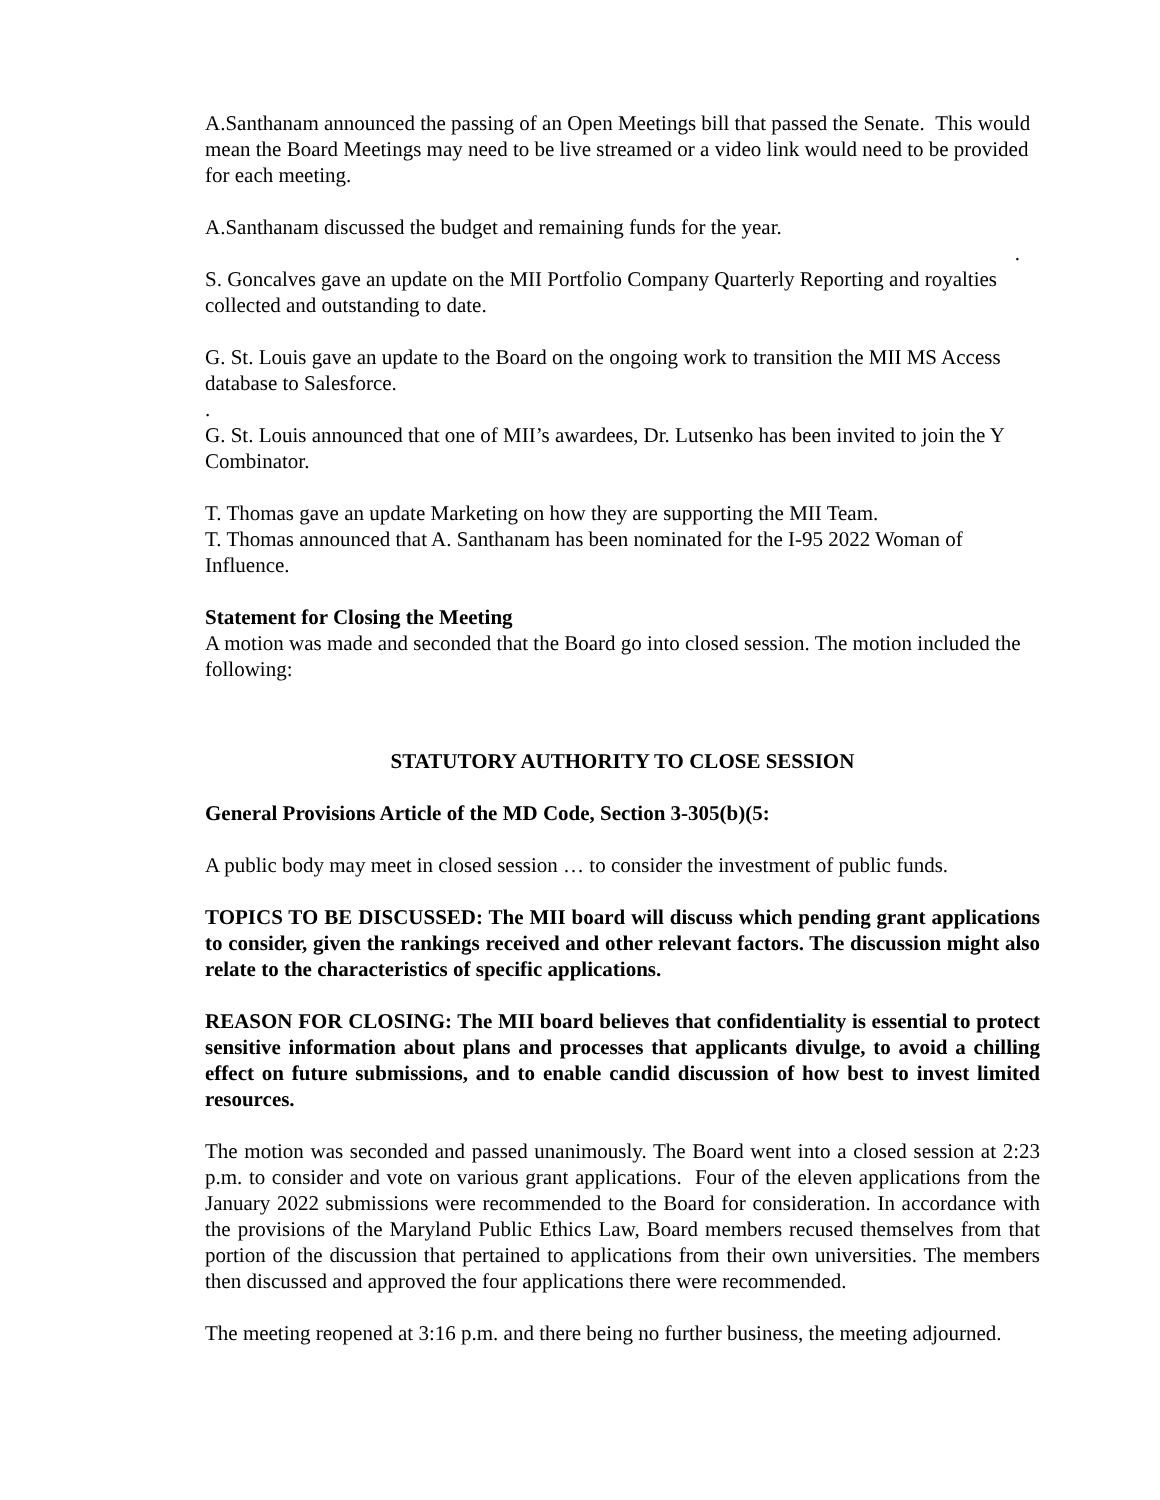A.Santhanam announced the passing of an Open Meetings bill that passed the Senate. This would mean the Board Meetings may need to be live streamed or a video link would need to be provided for each meeting.
A.Santhanam discussed the budget and remaining funds for the year.
.
S. Goncalves gave an update on the MII Portfolio Company Quarterly Reporting and royalties collected and outstanding to date.
G. St. Louis gave an update to the Board on the ongoing work to transition the MII MS Access database to Salesforce.
.
G. St. Louis announced that one of MII’s awardees, Dr. Lutsenko has been invited to join the Y Combinator.
T. Thomas gave an update Marketing on how they are supporting the MII Team.
T. Thomas announced that A. Santhanam has been nominated for the I-95 2022 Woman of Influence.
Statement for Closing the Meeting
A motion was made and seconded that the Board go into closed session. The motion included the following:
STATUTORY AUTHORITY TO CLOSE SESSION
General Provisions Article of the MD Code, Section 3-305(b)(5:
A public body may meet in closed session … to consider the investment of public funds.
TOPICS TO BE DISCUSSED: The MII board will discuss which pending grant applications to consider, given the rankings received and other relevant factors. The discussion might also relate to the characteristics of specific applications.
REASON FOR CLOSING: The MII board believes that confidentiality is essential to protect sensitive information about plans and processes that applicants divulge, to avoid a chilling effect on future submissions, and to enable candid discussion of how best to invest limited resources.
The motion was seconded and passed unanimously. The Board went into a closed session at 2:23 p.m. to consider and vote on various grant applications. Four of the eleven applications from the January 2022 submissions were recommended to the Board for consideration. In accordance with the provisions of the Maryland Public Ethics Law, Board members recused themselves from that portion of the discussion that pertained to applications from their own universities. The members then discussed and approved the four applications there were recommended.
The meeting reopened at 3:16 p.m. and there being no further business, the meeting adjourned.